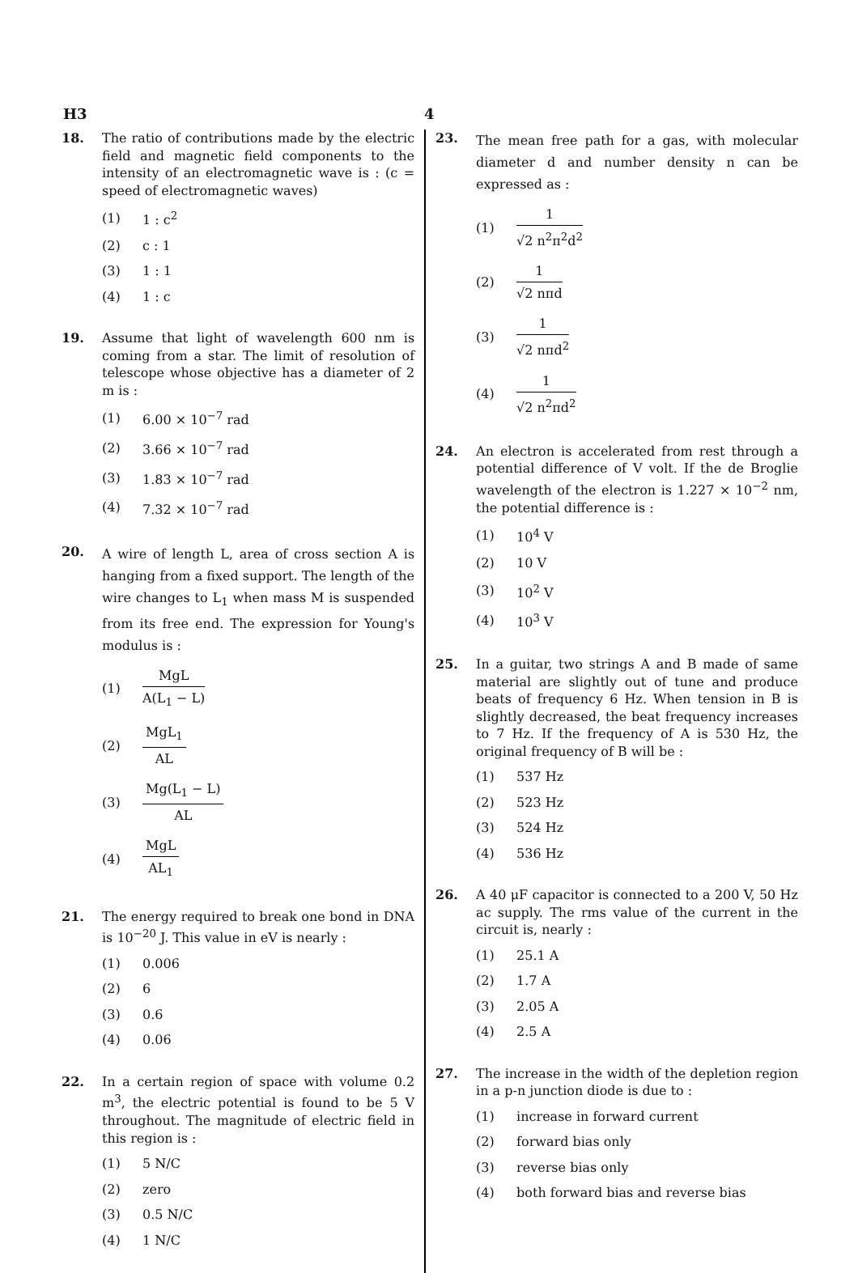H3 4
18. The ratio of contributions made by the electric field and magnetic field components to the intensity of an electromagnetic wave is : (c = speed of electromagnetic waves)
(1) 1 : c<sup>2</sup>
(2) c : 1
(3) 1 : 1
(4) 1 : c
19. Assume that light of wavelength 600 nm is coming from a star. The limit of resolution of telescope whose objective has a diameter of 2 m is :
(1) 6.00 × 10<sup>−7</sup> rad
(2) 3.66 × 10<sup>−7</sup> rad
(3) 1.83 × 10<sup>−7</sup> rad
(4) 7.32 × 10<sup>−7</sup> rad
20.
A wire of length L, area of cross section A is hanging from a fixed support. The length of the wire changes to L<sub>1</sub> when mass M is suspended from its free end. The expression for Young's modulus is :
(1)
MgL
A(L<sub>1</sub> − L)
(2)
MgL<sub>1</sub>
AL
(3)
Mg(L<sub>1</sub> − L)
AL
(4)
MgL
AL<sub>1</sub>
21. The energy required to break one bond in DNA is 10<sup>−20</sup> J. This value in eV is nearly :
(1) 0.006
(2) 6
(3) 0.6
(4) 0.06
22. In a certain region of space with volume 0.2 m<sup>3</sup>, the electric potential is found to be 5 V throughout. The magnitude of electric field in this region is :
(1) 5 N/C
(2) zero
(3) 0.5 N/C
(4) 1 N/C
23.
The mean free path for a gas, with molecular diameter d and number density n can be expressed as :
(1)
1
√2 n<sup>2</sup>π<sup>2</sup>d<sup>2</sup>
(2)
1
√2 nπd
(3)
1
√2 nπd<sup>2</sup>
(4)
1
√2 n<sup>2</sup>πd<sup>2</sup>
24. An electron is accelerated from rest through a potential difference of V volt. If the de Broglie wavelength of the electron is 1.227 × 10<sup>−2</sup> nm, the potential difference is :
(1) 10<sup>4</sup> V
(2) 10 V
(3) 10<sup>2</sup> V
(4) 10<sup>3</sup> V
25. In a guitar, two strings A and B made of same material are slightly out of tune and produce beats of frequency 6 Hz. When tension in B is slightly decreased, the beat frequency increases to 7 Hz. If the frequency of A is 530 Hz, the original frequency of B will be :
(1) 537 Hz
(2) 523 Hz
(3) 524 Hz
(4) 536 Hz
26. A 40 μF capacitor is connected to a 200 V, 50 Hz ac supply. The rms value of the current in the circuit is, nearly :
(1) 25.1 A
(2) 1.7 A
(3) 2.05 A
(4) 2.5 A
27. The increase in the width of the depletion region in a p-n junction diode is due to :
(1) increase in forward current
(2) forward bias only
(3) reverse bias only
(4) both forward bias and reverse bias